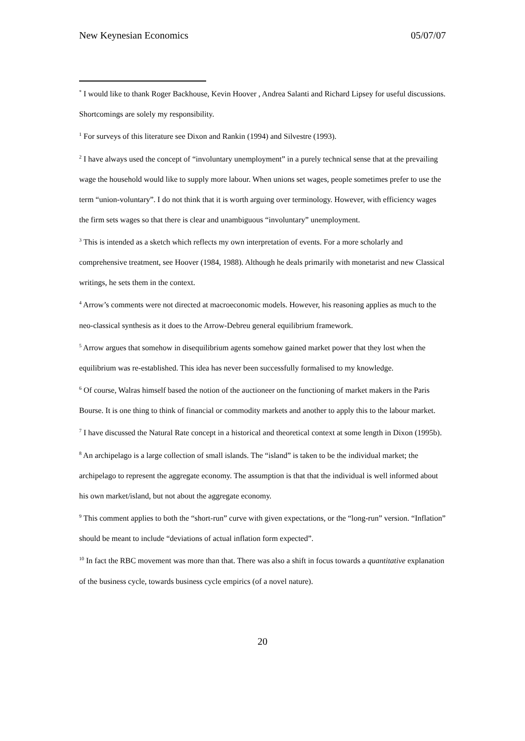New Keynesian Economics 05/07/07
<sup>*</sup> I would like to thank Roger Backhouse, Kevin Hoover , Andrea Salanti and Richard Lipsey for useful discussions. Shortcomings are solely my responsibility.
<sup>1</sup> For surveys of this literature see Dixon and Rankin (1994) and Silvestre (1993).
<sup>2</sup> I have always used the concept of “involuntary unemployment” in a purely technical sense that at the prevailing wage the household would like to supply more labour. When unions set wages, people sometimes prefer to use the term “union-voluntary”. I do not think that it is worth arguing over terminology. However, with efficiency wages the firm sets wages so that there is clear and unambiguous “involuntary” unemployment.
<sup>3</sup> This is intended as a sketch which reflects my own interpretation of events. For a more scholarly and comprehensive treatment, see Hoover (1984, 1988). Although he deals primarily with monetarist and new Classical writings, he sets them in the context.
<sup>4</sup> Arrow’s comments were not directed at macroeconomic models. However, his reasoning applies as much to the neo-classical synthesis as it does to the Arrow-Debreu general equilibrium framework.
<sup>5</sup> Arrow argues that somehow in disequilibrium agents somehow gained market power that they lost when the equilibrium was re-established. This idea has never been successfully formalised to my knowledge.
<sup>6</sup> Of course, Walras himself based the notion of the auctioneer on the functioning of market makers in the Paris Bourse. It is one thing to think of financial or commodity markets and another to apply this to the labour market.
<sup>7</sup> I have discussed the Natural Rate concept in a historical and theoretical context at some length in Dixon (1995b).
<sup>8</sup> An archipelago is a large collection of small islands. The “island” is taken to be the individual market; the archipelago to represent the aggregate economy. The assumption is that that the individual is well informed about his own market/island, but not about the aggregate economy.
<sup>9</sup> This comment applies to both the “short-run” curve with given expectations, or the “long-run” version. “Inflation” should be meant to include “deviations of actual inflation form expected”.
<sup>10</sup> In fact the RBC movement was more than that. There was also a shift in focus towards a quantitative explanation of the business cycle, towards business cycle empirics (of a novel nature).
20